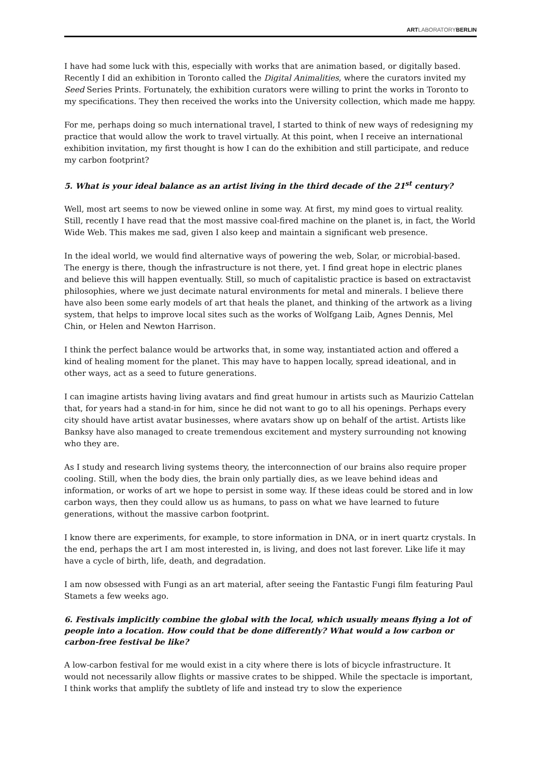ARTLABORATORYBERLIN
I have had some luck with this, especially with works that are animation based, or digitally based. Recently I did an exhibition in Toronto called the Digital Animalities, where the curators invited my Seed Series Prints. Fortunately, the exhibition curators were willing to print the works in Toronto to my specifications. They then received the works into the University collection, which made me happy.
For me, perhaps doing so much international travel, I started to think of new ways of redesigning my practice that would allow the work to travel virtually. At this point, when I receive an international exhibition invitation, my first thought is how I can do the exhibition and still participate, and reduce my carbon footprint?
5. What is your ideal balance as an artist living in the third decade of the 21<sup>st</sup> century?
Well, most art seems to now be viewed online in some way. At first, my mind goes to virtual reality. Still, recently I have read that the most massive coal-fired machine on the planet is, in fact, the World Wide Web. This makes me sad, given I also keep and maintain a significant web presence.
In the ideal world, we would find alternative ways of powering the web, Solar, or microbial-based. The energy is there, though the infrastructure is not there, yet. I find great hope in electric planes and believe this will happen eventually. Still, so much of capitalistic practice is based on extractavist philosophies, where we just decimate natural environments for metal and minerals. I believe there have also been some early models of art that heals the planet, and thinking of the artwork as a living system, that helps to improve local sites such as the works of Wolfgang Laib, Agnes Dennis, Mel Chin, or Helen and Newton Harrison.
I think the perfect balance would be artworks that, in some way, instantiated action and offered a kind of healing moment for the planet. This may have to happen locally, spread ideational, and in other ways, act as a seed to future generations.
I can imagine artists having living avatars and find great humour in artists such as Maurizio Cattelan that, for years had a stand-in for him, since he did not want to go to all his openings. Perhaps every city should have artist avatar businesses, where avatars show up on behalf of the artist. Artists like Banksy have also managed to create tremendous excitement and mystery surrounding not knowing who they are.
As I study and research living systems theory, the interconnection of our brains also require proper cooling. Still, when the body dies, the brain only partially dies, as we leave behind ideas and information, or works of art we hope to persist in some way. If these ideas could be stored and in low carbon ways, then they could allow us as humans, to pass on what we have learned to future generations, without the massive carbon footprint.
I know there are experiments, for example, to store information in DNA, or in inert quartz crystals. In the end, perhaps the art I am most interested in, is living, and does not last forever. Like life it may have a cycle of birth, life, death, and degradation.
I am now obsessed with Fungi as an art material, after seeing the Fantastic Fungi film featuring Paul Stamets a few weeks ago.
6. Festivals implicitly combine the global with the local, which usually means flying a lot of people into a location. How could that be done differently? What would a low carbon or carbon-free festival be like?
A low-carbon festival for me would exist in a city where there is lots of bicycle infrastructure. It would not necessarily allow flights or massive crates to be shipped. While the spectacle is important, I think works that amplify the subtlety of life and instead try to slow the experience